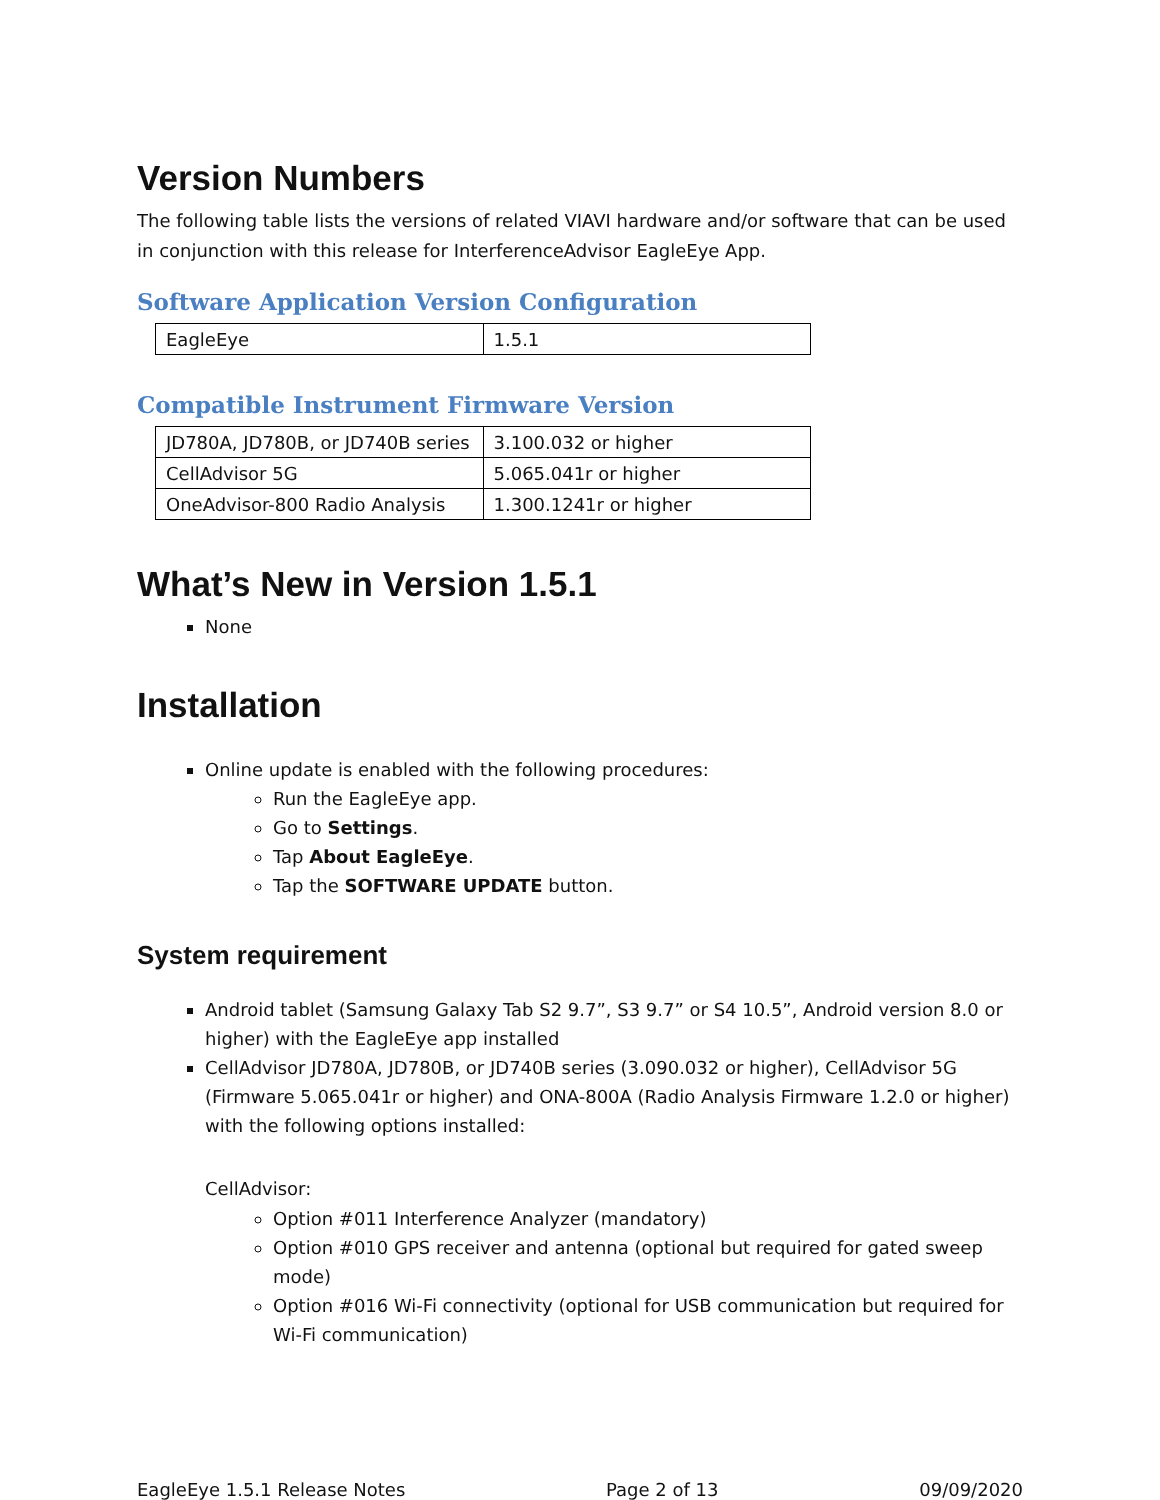Version Numbers
The following table lists the versions of related VIAVI hardware and/or software that can be used in conjunction with this release for InterferenceAdvisor EagleEye App.
Software Application Version Configuration
| EagleEye | 1.5.1 |
Compatible Instrument Firmware Version
| JD780A, JD780B, or JD740B series | 3.100.032 or higher |
| CellAdvisor 5G | 5.065.041r or higher |
| OneAdvisor-800 Radio Analysis | 1.300.1241r or higher |
What’s New in Version 1.5.1
None
Installation
Online update is enabled with the following procedures:
Run the EagleEye app.
Go to Settings.
Tap About EagleEye.
Tap the SOFTWARE UPDATE button.
System requirement
Android tablet (Samsung Galaxy Tab S2 9.7”, S3 9.7” or S4 10.5”, Android version 8.0 or higher) with the EagleEye app installed
CellAdvisor JD780A, JD780B, or JD740B series (3.090.032 or higher), CellAdvisor 5G (Firmware 5.065.041r or higher) and ONA-800A (Radio Analysis Firmware 1.2.0 or higher) with the following options installed:
CellAdvisor:
Option #011 Interference Analyzer (mandatory)
Option #010 GPS receiver and antenna (optional but required for gated sweep mode)
Option #016 Wi-Fi connectivity (optional for USB communication but required for Wi-Fi communication)
EagleEye 1.5.1 Release Notes Page 2 of 13 09/09/2020